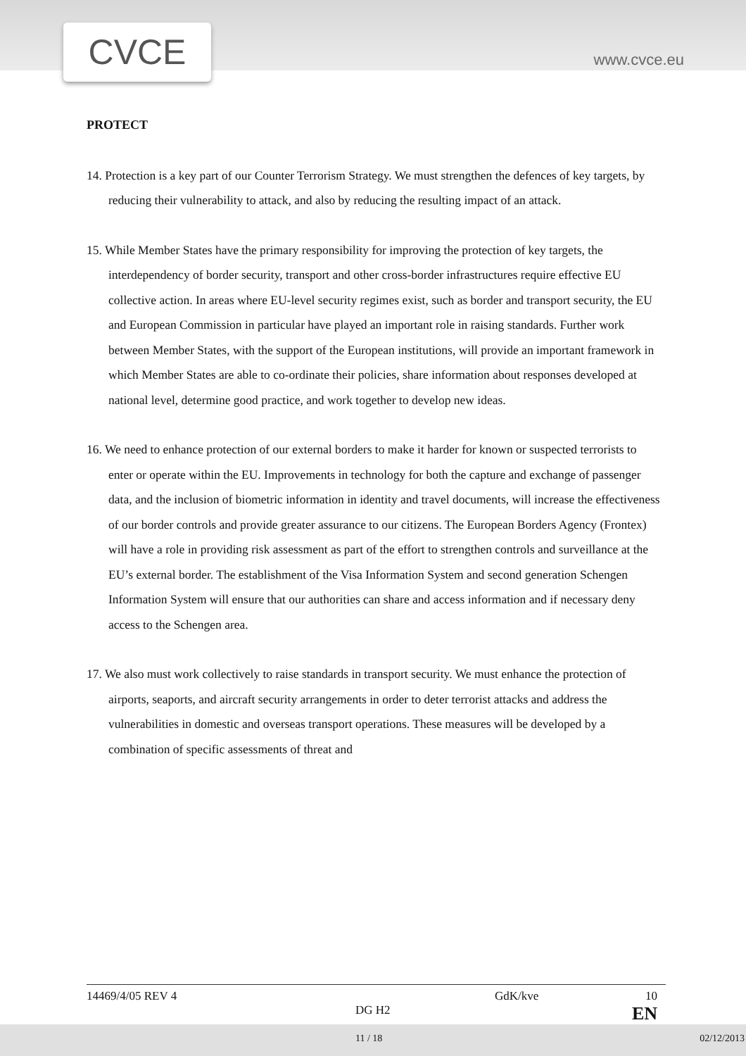CVCE www.cvce.eu
PROTECT
14. Protection is a key part of our Counter Terrorism Strategy. We must strengthen the defences of key targets, by reducing their vulnerability to attack, and also by reducing the resulting impact of an attack.
15. While Member States have the primary responsibility for improving the protection of key targets, the interdependency of border security, transport and other cross-border infrastructures require effective EU collective action. In areas where EU-level security regimes exist, such as border and transport security, the EU and European Commission in particular have played an important role in raising standards. Further work between Member States, with the support of the European institutions, will provide an important framework in which Member States are able to co-ordinate their policies, share information about responses developed at national level, determine good practice, and work together to develop new ideas.
16. We need to enhance protection of our external borders to make it harder for known or suspected terrorists to enter or operate within the EU. Improvements in technology for both the capture and exchange of passenger data, and the inclusion of biometric information in identity and travel documents, will increase the effectiveness of our border controls and provide greater assurance to our citizens. The European Borders Agency (Frontex) will have a role in providing risk assessment as part of the effort to strengthen controls and surveillance at the EU’s external border. The establishment of the Visa Information System and second generation Schengen Information System will ensure that our authorities can share and access information and if necessary deny access to the Schengen area.
17. We also must work collectively to raise standards in transport security. We must enhance the protection of airports, seaports, and aircraft security arrangements in order to deter terrorist attacks and address the vulnerabilities in domestic and overseas transport operations. These measures will be developed by a combination of specific assessments of threat and
14469/4/05 REV 4 GdK/kve 10
DG H2 EN
11 / 18 02/12/2013